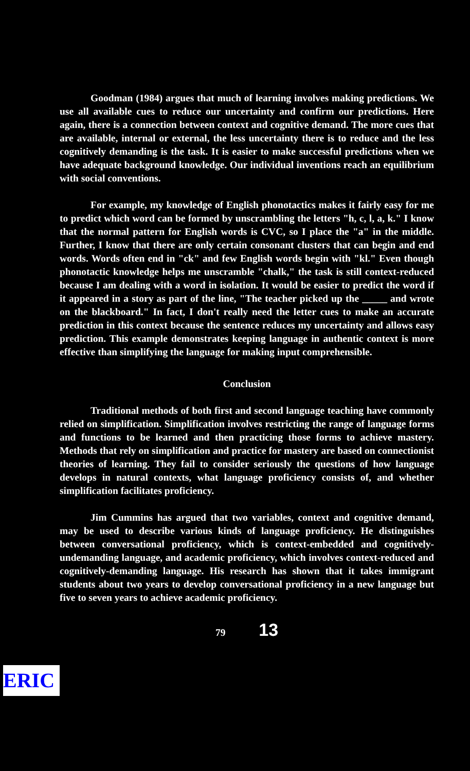Goodman (1984) argues that much of learning involves making predictions. We use all available cues to reduce our uncertainty and confirm our predictions. Here again, there is a connection between context and cognitive demand. The more cues that are available, internal or external, the less uncertainty there is to reduce and the less cognitively demanding is the task. It is easier to make successful predictions when we have adequate background knowledge. Our individual inventions reach an equilibrium with social conventions.
For example, my knowledge of English phonotactics makes it fairly easy for me to predict which word can be formed by unscrambling the letters "h, c, l, a, k." I know that the normal pattern for English words is CVC, so I place the "a" in the middle. Further, I know that there are only certain consonant clusters that can begin and end words. Words often end in "ck" and few English words begin with "kl." Even though phonotactic knowledge helps me unscramble "chalk," the task is still context-reduced because I am dealing with a word in isolation. It would be easier to predict the word if it appeared in a story as part of the line, "The teacher picked up the _____ and wrote on the blackboard." In fact, I don't really need the letter cues to make an accurate prediction in this context because the sentence reduces my uncertainty and allows easy prediction. This example demonstrates keeping language in authentic context is more effective than simplifying the language for making input comprehensible.
Conclusion
Traditional methods of both first and second language teaching have commonly relied on simplification. Simplification involves restricting the range of language forms and functions to be learned and then practicing those forms to achieve mastery. Methods that rely on simplification and practice for mastery are based on connectionist theories of learning. They fail to consider seriously the questions of how language develops in natural contexts, what language proficiency consists of, and whether simplification facilitates proficiency.
Jim Cummins has argued that two variables, context and cognitive demand, may be used to describe various kinds of language proficiency. He distinguishes between conversational proficiency, which is context-embedded and cognitively-undemanding language, and academic proficiency, which involves context-reduced and cognitively-demanding language. His research has shown that it takes immigrant students about two years to develop conversational proficiency in a new language but five to seven years to achieve academic proficiency.
79 13
ERIC